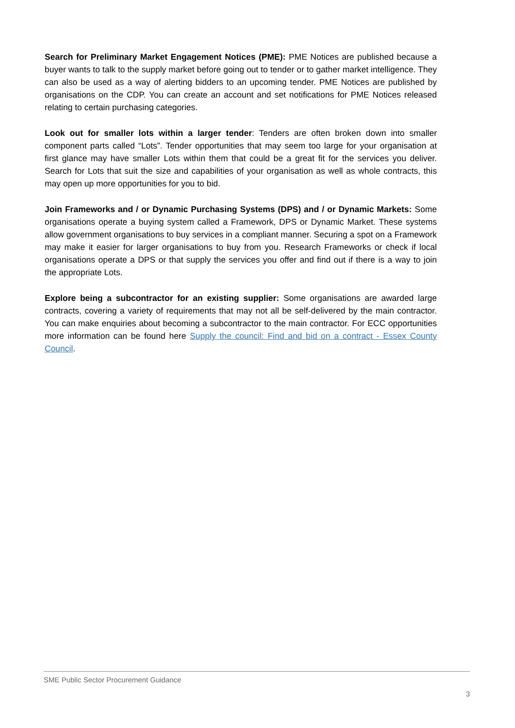Search for Preliminary Market Engagement Notices (PME): PME Notices are published because a buyer wants to talk to the supply market before going out to tender or to gather market intelligence. They can also be used as a way of alerting bidders to an upcoming tender. PME Notices are published by organisations on the CDP. You can create an account and set notifications for PME Notices released relating to certain purchasing categories.
Look out for smaller lots within a larger tender: Tenders are often broken down into smaller component parts called “Lots”. Tender opportunities that may seem too large for your organisation at first glance may have smaller Lots within them that could be a great fit for the services you deliver. Search for Lots that suit the size and capabilities of your organisation as well as whole contracts, this may open up more opportunities for you to bid.
Join Frameworks and / or Dynamic Purchasing Systems (DPS) and / or Dynamic Markets: Some organisations operate a buying system called a Framework, DPS or Dynamic Market. These systems allow government organisations to buy services in a compliant manner. Securing a spot on a Framework may make it easier for larger organisations to buy from you. Research Frameworks or check if local organisations operate a DPS or that supply the services you offer and find out if there is a way to join the appropriate Lots.
Explore being a subcontractor for an existing supplier: Some organisations are awarded large contracts, covering a variety of requirements that may not all be self-delivered by the main contractor. You can make enquiries about becoming a subcontractor to the main contractor. For ECC opportunities more information can be found here Supply the council: Find and bid on a contract - Essex County Council.
SME Public Sector Procurement Guidance
3